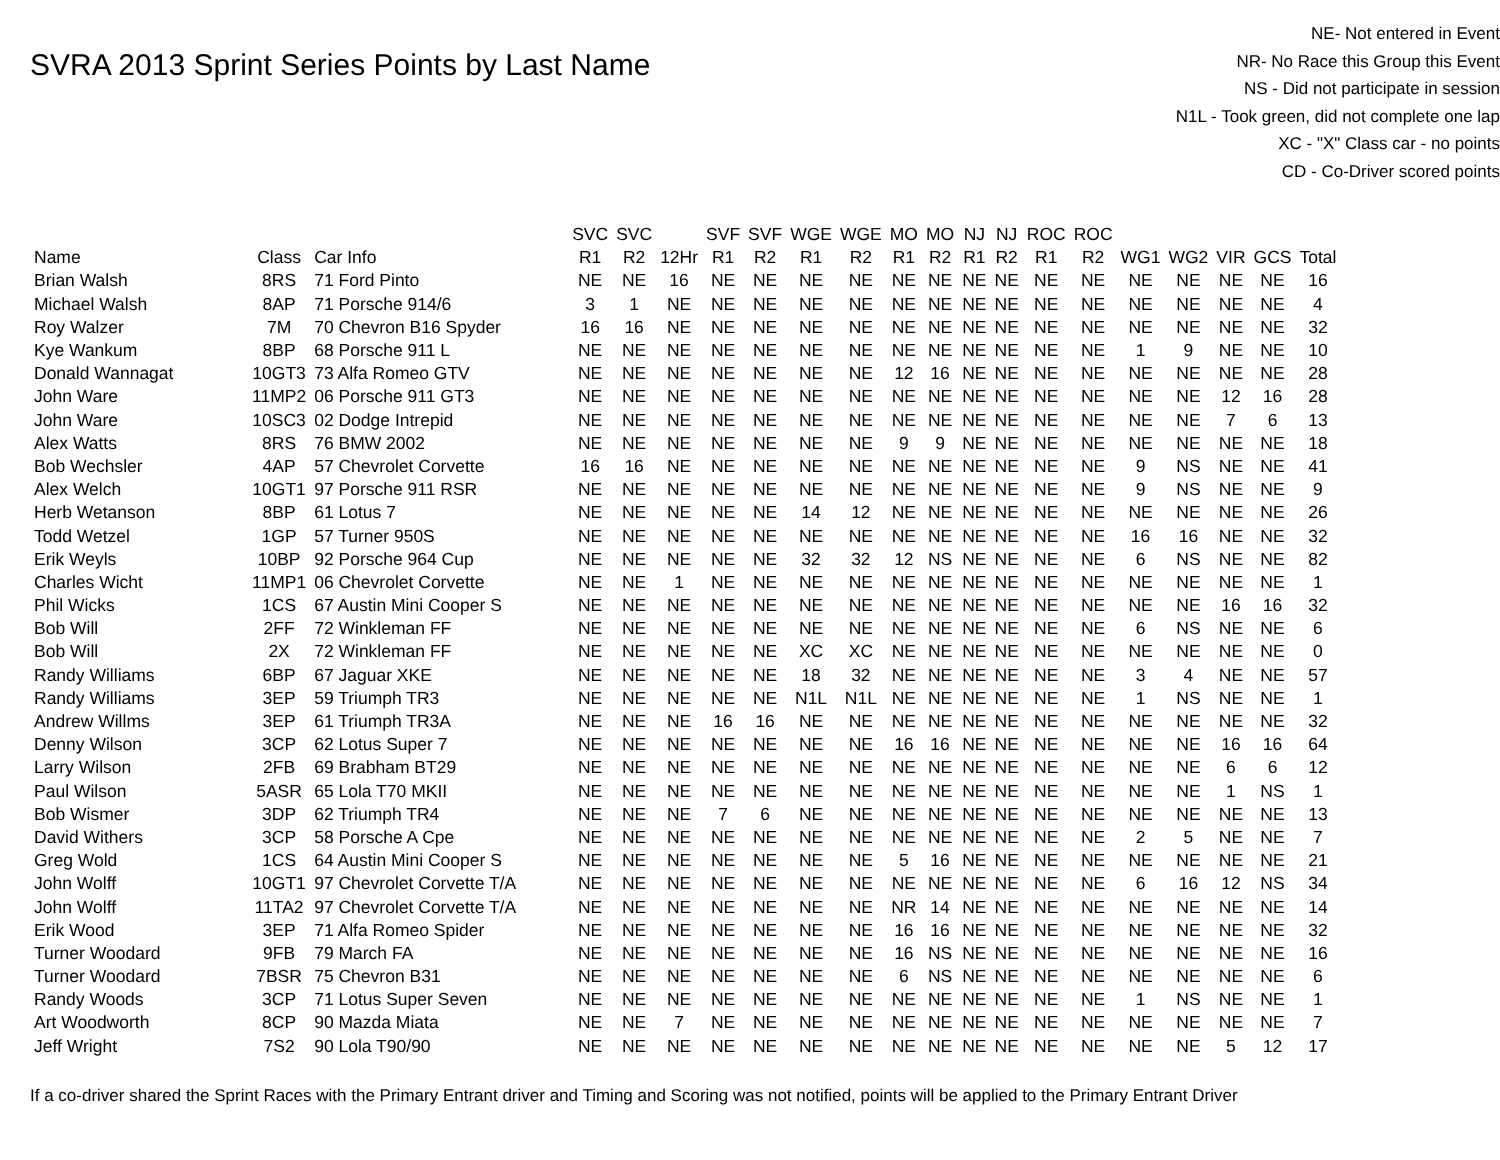SVRA 2013 Sprint Series Points by Last Name
NE- Not entered in Event
NR- No Race this Group this Event
NS - Did not participate in session
N1L - Took green, did not complete one lap
XC - "X" Class car - no points
CD - Co-Driver scored points
| | | | SVC | SVC | | SVF | SVF | WGE | WGE | MO | MO | NJ | NJ | ROC | ROC | | | | | |
| --- | --- | --- | --- | --- | --- | --- | --- | --- | --- | --- | --- | --- | --- | --- | --- | --- | --- | --- | --- | --- |
| Name | Class | Car Info | R1 | R2 | 12Hr | R1 | R2 | R1 | R2 | R1 | R2 | R1 | R2 | R1 | R2 | WG1 | WG2 | VIR | GCS | Total |
| Brian Walsh | 8RS | 71 Ford Pinto | NE | NE | 16 | NE | NE | NE | NE | NE | NE | NE | NE | NE | NE | NE | NE | NE | NE | 16 |
| Michael Walsh | 8AP | 71 Porsche 914/6 | 3 | 1 | NE | NE | NE | NE | NE | NE | NE | NE | NE | NE | NE | NE | NE | NE | NE | 4 |
| Roy Walzer | 7M | 70 Chevron B16 Spyder | 16 | 16 | NE | NE | NE | NE | NE | NE | NE | NE | NE | NE | NE | NE | NE | NE | NE | 32 |
| Kye Wankum | 8BP | 68 Porsche 911 L | NE | NE | NE | NE | NE | NE | NE | NE | NE | NE | NE | NE | NE | 1 | 9 | NE | NE | 10 |
| Donald Wannagat | 10GT3 | 73 Alfa Romeo GTV | NE | NE | NE | NE | NE | NE | NE | 12 | 16 | NE | NE | NE | NE | NE | NE | NE | NE | 28 |
| John Ware | 11MP2 | 06 Porsche 911 GT3 | NE | NE | NE | NE | NE | NE | NE | NE | NE | NE | NE | NE | NE | NE | NE | 12 | 16 | 28 |
| John Ware | 10SC3 | 02 Dodge Intrepid | NE | NE | NE | NE | NE | NE | NE | NE | NE | NE | NE | NE | NE | NE | NE | 7 | 6 | 13 |
| Alex Watts | 8RS | 76 BMW 2002 | NE | NE | NE | NE | NE | NE | NE | 9 | 9 | NE | NE | NE | NE | NE | NE | NE | NE | 18 |
| Bob Wechsler | 4AP | 57 Chevrolet Corvette | 16 | 16 | NE | NE | NE | NE | NE | NE | NE | NE | NE | NE | NE | 9 | NS | NE | NE | 41 |
| Alex Welch | 10GT1 | 97 Porsche 911 RSR | NE | NE | NE | NE | NE | NE | NE | NE | NE | NE | NE | NE | NE | 9 | NS | NE | NE | 9 |
| Herb Wetanson | 8BP | 61 Lotus 7 | NE | NE | NE | NE | NE | 14 | 12 | NE | NE | NE | NE | NE | NE | NE | NE | NE | NE | 26 |
| Todd Wetzel | 1GP | 57 Turner 950S | NE | NE | NE | NE | NE | NE | NE | NE | NE | NE | NE | NE | NE | 16 | 16 | NE | NE | 32 |
| Erik Weyls | 10BP | 92 Porsche 964 Cup | NE | NE | NE | NE | NE | 32 | 32 | 12 | NS | NE | NE | NE | NE | 6 | NS | NE | NE | 82 |
| Charles Wicht | 11MP1 | 06 Chevrolet Corvette | NE | NE | 1 | NE | NE | NE | NE | NE | NE | NE | NE | NE | NE | NE | NE | NE | NE | 1 |
| Phil Wicks | 1CS | 67 Austin Mini Cooper S | NE | NE | NE | NE | NE | NE | NE | NE | NE | NE | NE | NE | NE | NE | NE | 16 | 16 | 32 |
| Bob Will | 2FF | 72 Winkleman FF | NE | NE | NE | NE | NE | NE | NE | NE | NE | NE | NE | NE | NE | 6 | NS | NE | NE | 6 |
| Bob Will | 2X | 72 Winkleman FF | NE | NE | NE | NE | NE | XC | XC | NE | NE | NE | NE | NE | NE | NE | NE | NE | NE | 0 |
| Randy Williams | 6BP | 67 Jaguar XKE | NE | NE | NE | NE | NE | 18 | 32 | NE | NE | NE | NE | NE | NE | 3 | 4 | NE | NE | 57 |
| Randy Williams | 3EP | 59 Triumph TR3 | NE | NE | NE | NE | NE | N1L | N1L | NE | NE | NE | NE | NE | NE | 1 | NS | NE | NE | 1 |
| Andrew Willms | 3EP | 61 Triumph TR3A | NE | NE | NE | 16 | 16 | NE | NE | NE | NE | NE | NE | NE | NE | NE | NE | NE | NE | 32 |
| Denny Wilson | 3CP | 62 Lotus Super 7 | NE | NE | NE | NE | NE | NE | NE | 16 | 16 | NE | NE | NE | NE | NE | NE | 16 | 16 | 64 |
| Larry Wilson | 2FB | 69 Brabham BT29 | NE | NE | NE | NE | NE | NE | NE | NE | NE | NE | NE | NE | NE | NE | NE | 6 | 6 | 12 |
| Paul Wilson | 5ASR | 65 Lola T70 MKII | NE | NE | NE | NE | NE | NE | NE | NE | NE | NE | NE | NE | NE | NE | NE | 1 | NS | 1 |
| Bob Wismer | 3DP | 62 Triumph TR4 | NE | NE | NE | 7 | 6 | NE | NE | NE | NE | NE | NE | NE | NE | NE | NE | NE | NE | 13 |
| David Withers | 3CP | 58 Porsche A Cpe | NE | NE | NE | NE | NE | NE | NE | NE | NE | NE | NE | NE | NE | 2 | 5 | NE | NE | 7 |
| Greg Wold | 1CS | 64 Austin Mini Cooper S | NE | NE | NE | NE | NE | NE | NE | 5 | 16 | NE | NE | NE | NE | NE | NE | NE | NE | 21 |
| John Wolff | 10GT1 | 97 Chevrolet Corvette T/A | NE | NE | NE | NE | NE | NE | NE | NE | NE | NE | NE | NE | NE | 6 | 16 | 12 | NS | 34 |
| John Wolff | 11TA2 | 97 Chevrolet Corvette T/A | NE | NE | NE | NE | NE | NE | NE | NR | 14 | NE | NE | NE | NE | NE | NE | NE | NE | 14 |
| Erik Wood | 3EP | 71 Alfa Romeo Spider | NE | NE | NE | NE | NE | NE | NE | 16 | 16 | NE | NE | NE | NE | NE | NE | NE | NE | 32 |
| Turner Woodard | 9FB | 79 March FA | NE | NE | NE | NE | NE | NE | NE | 16 | NS | NE | NE | NE | NE | NE | NE | NE | NE | 16 |
| Turner Woodard | 7BSR | 75 Chevron B31 | NE | NE | NE | NE | NE | NE | NE | 6 | NS | NE | NE | NE | NE | NE | NE | NE | NE | 6 |
| Randy Woods | 3CP | 71 Lotus Super Seven | NE | NE | NE | NE | NE | NE | NE | NE | NE | NE | NE | NE | NE | 1 | NS | NE | NE | 1 |
| Art Woodworth | 8CP | 90 Mazda Miata | NE | NE | 7 | NE | NE | NE | NE | NE | NE | NE | NE | NE | NE | NE | NE | NE | NE | 7 |
| Jeff Wright | 7S2 | 90 Lola T90/90 | NE | NE | NE | NE | NE | NE | NE | NE | NE | NE | NE | NE | NE | NE | NE | 5 | 12 | 17 |
If a co-driver shared the Sprint Races with the Primary Entrant driver and Timing and Scoring was not notified, points will be applied to the Primary Entrant Driver